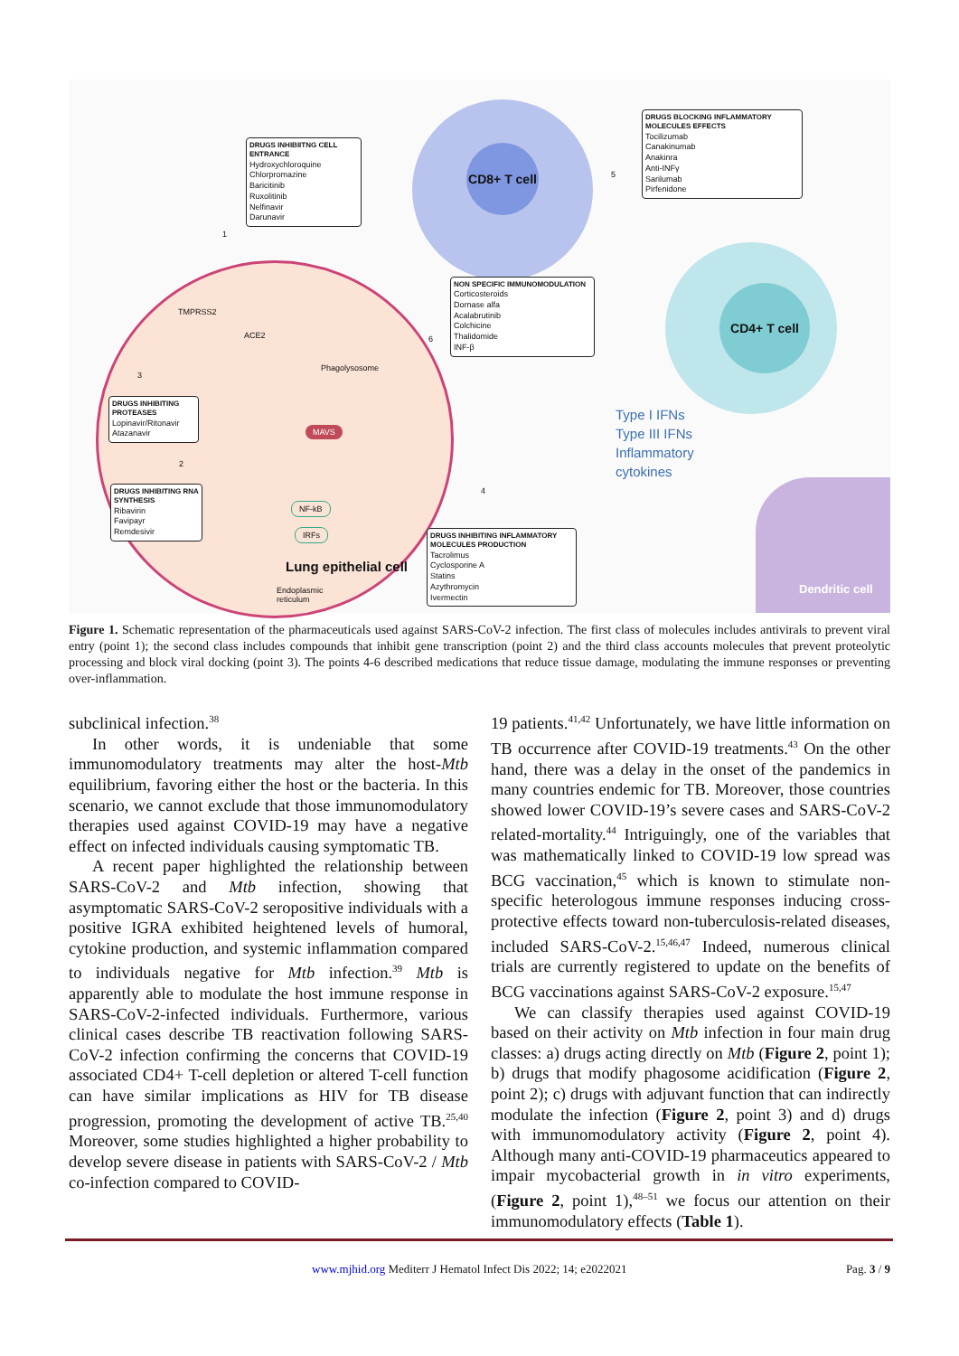CD8+ T cell
CD4+ T cell
DRUGS INHIBIITNG CELL ENTRANCE
Hydroxychloroquine
Chlorpromazine
Baricitinib
Ruxolitinib
Nelfinavir
Darunavir
DRUGS BLOCKING INFLAMMATORY MOLECULES EFFECTS
Tocilizumab
Canakinumab
Anakinra
Anti-INFγ
Sarilumab
Pirfenidone
5
1
TMPRSS2
ACE2
Phagolysosome
NON SPECIFIC IMMUNOMODULATION
Corticosteroids
Dornase alfa
Acalabrutinib
Colchicine
Thalidomide
INF-β
6
3
DRUGS INHIBITING PROTEASES
Lopinavir/Ritonavir
Atazanavir
MAVS
Type I IFNs
Type III IFNs
Inflammatory
cytokines
2
DRUGS INHIBITING RNA SYNTHESIS
Ribavirin
Favipayr
Remdesivir
4
NF-kB
IRFs
DRUGS INHIBITING INFLAMMATORY MOLECULES PRODUCTION
Tacrolimus
Cyclosporine A
Statins
Azythromycin
Ivermectin
Lung epithelial cell
Endoplasmic
reticulum
Dendritic cell
Figure 1. Schematic representation of the pharmaceuticals used against SARS-CoV-2 infection. The first class of molecules includes antivirals to prevent viral entry (point 1); the second class includes compounds that inhibit gene transcription (point 2) and the third class accounts molecules that prevent proteolytic processing and block viral docking (point 3). The points 4-6 described medications that reduce tissue damage, modulating the immune responses or preventing over-inflammation.
subclinical infection.<sup>38</sup>
In other words, it is undeniable that some immunomodulatory treatments may alter the host-Mtb equilibrium, favoring either the host or the bacteria. In this scenario, we cannot exclude that those immunomodulatory therapies used against COVID-19 may have a negative effect on infected individuals causing symptomatic TB.
A recent paper highlighted the relationship between SARS-CoV-2 and Mtb infection, showing that asymptomatic SARS-CoV-2 seropositive individuals with a positive IGRA exhibited heightened levels of humoral, cytokine production, and systemic inflammation compared to individuals negative for Mtb infection.<sup>39</sup> Mtb is apparently able to modulate the host immune response in SARS-CoV-2-infected individuals. Furthermore, various clinical cases describe TB reactivation following SARS-CoV-2 infection confirming the concerns that COVID-19 associated CD4+ T-cell depletion or altered T-cell function can have similar implications as HIV for TB disease progression, promoting the development of active TB.<sup>25,40</sup> Moreover, some studies highlighted a higher probability to develop severe disease in patients with SARS-CoV-2 / Mtb co-infection compared to COVID-
19 patients.<sup>41,42</sup> Unfortunately, we have little information on TB occurrence after COVID-19 treatments.<sup>43</sup> On the other hand, there was a delay in the onset of the pandemics in many countries endemic for TB. Moreover, those countries showed lower COVID-19’s severe cases and SARS-CoV-2 related-mortality.<sup>44</sup> Intriguingly, one of the variables that was mathematically linked to COVID-19 low spread was BCG vaccination,<sup>45</sup> which is known to stimulate non-specific heterologous immune responses inducing cross-protective effects toward non-tuberculosis-related diseases, included SARS-CoV-2.<sup>15,46,47</sup> Indeed, numerous clinical trials are currently registered to update on the benefits of BCG vaccinations against SARS-CoV-2 exposure.<sup>15,47</sup>
We can classify therapies used against COVID-19 based on their activity on Mtb infection in four main drug classes: a) drugs acting directly on Mtb (Figure 2, point 1); b) drugs that modify phagosome acidification (Figure 2, point 2); c) drugs with adjuvant function that can indirectly modulate the infection (Figure 2, point 3) and d) drugs with immunomodulatory activity (Figure 2, point 4). Although many anti-COVID-19 pharmaceutics appeared to impair mycobacterial growth in in vitro experiments, (Figure 2, point 1),<sup>48–51</sup> we focus our attention on their immunomodulatory effects (Table 1).
www.mjhid.org Mediterr J Hematol Infect Dis 2022; 14; e2022021 Pag. 3 / 9